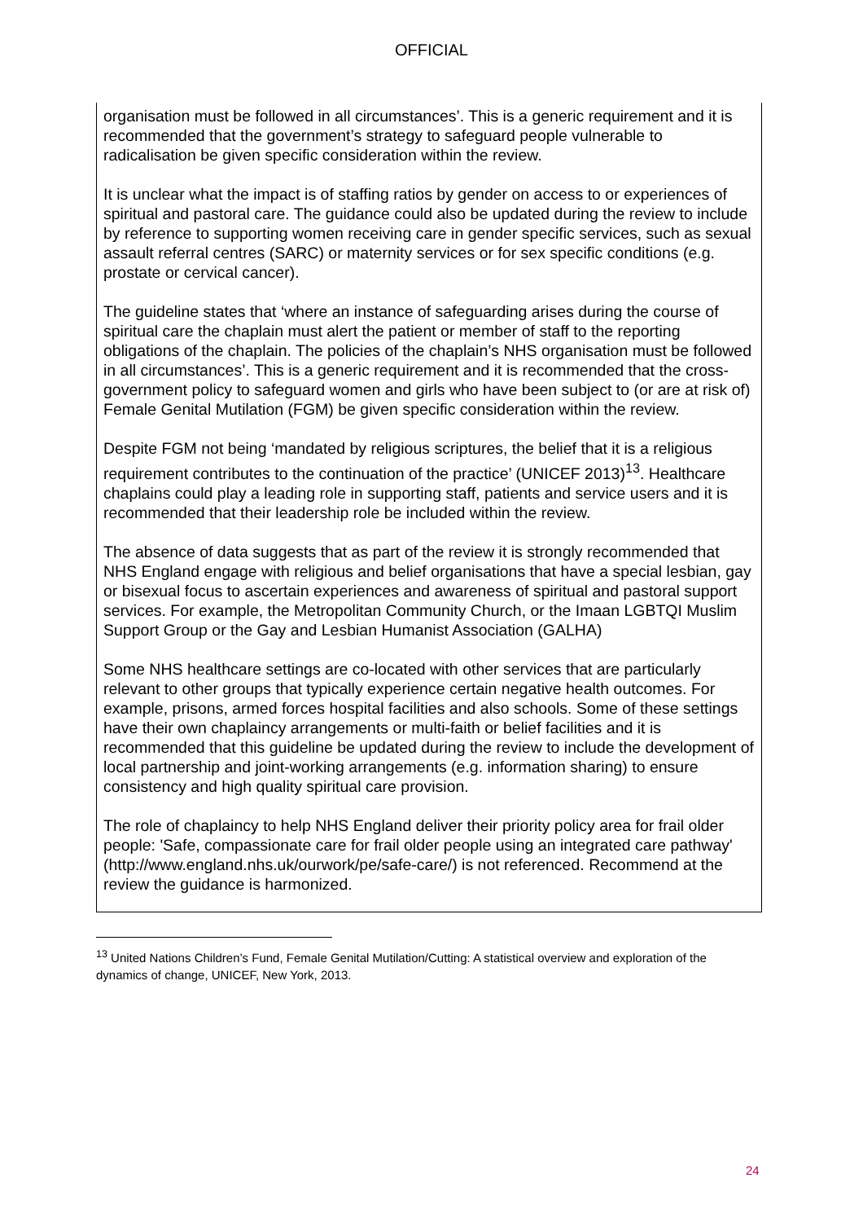OFFICIAL
| organisation must be followed in all circumstances’. This is a generic requirement and it is recommended that the government’s strategy to safeguard people vulnerable to radicalisation be given specific consideration within the review. It is unclear what the impact is of staffing ratios by gender on access to or experiences of spiritual and pastoral care. The guidance could also be updated during the review to include by reference to supporting women receiving care in gender specific services, such as sexual assault referral centres (SARC) or maternity services or for sex specific conditions (e.g. prostate or cervical cancer). The guideline states that ‘where an instance of safeguarding arises during the course of spiritual care the chaplain must alert the patient or member of staff to the reporting obligations of the chaplain. The policies of the chaplain’s NHS organisation must be followed in all circumstances’. This is a generic requirement and it is recommended that the cross-government policy to safeguard women and girls who have been subject to (or are at risk of) Female Genital Mutilation (FGM) be given specific consideration within the review. Despite FGM not being ‘mandated by religious scriptures, the belief that it is a religious requirement contributes to the continuation of the practice’ (UNICEF 2013)<sup>13</sup>. Healthcare chaplains could play a leading role in supporting staff, patients and service users and it is recommended that their leadership role be included within the review. The absence of data suggests that as part of the review it is strongly recommended that NHS England engage with religious and belief organisations that have a special lesbian, gay or bisexual focus to ascertain experiences and awareness of spiritual and pastoral support services. For example, the Metropolitan Community Church, or the Imaan LGBTQI Muslim Support Group or the Gay and Lesbian Humanist Association (GALHA) Some NHS healthcare settings are co-located with other services that are particularly relevant to other groups that typically experience certain negative health outcomes. For example, prisons, armed forces hospital facilities and also schools. Some of these settings have their own chaplaincy arrangements or multi-faith or belief facilities and it is recommended that this guideline be updated during the review to include the development of local partnership and joint-working arrangements (e.g. information sharing) to ensure consistency and high quality spiritual care provision. The role of chaplaincy to help NHS England deliver their priority policy area for frail older people: 'Safe, compassionate care for frail older people using an integrated care pathway' ( http://www.england.nhs.uk/ourwork/pe/safe-care/ ) is not referenced. Recommend at the review the guidance is harmonized. |
<sup>13</sup> United Nations Children’s Fund, Female Genital Mutilation/Cutting: A statistical overview and exploration of the dynamics of change, UNICEF, New York, 2013.
24